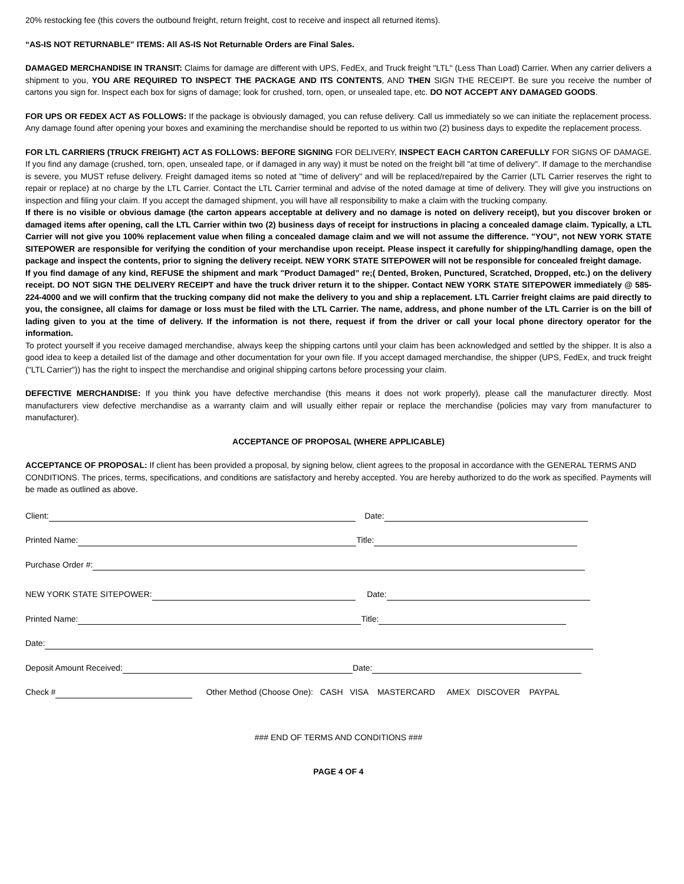20% restocking fee (this covers the outbound freight, return freight, cost to receive and inspect all returned items).
“AS-IS NOT RETURNABLE" ITEMS: All AS-IS Not Returnable Orders are Final Sales.
DAMAGED MERCHANDISE IN TRANSIT: Claims for damage are different with UPS, FedEx, and Truck freight "LTL" (Less Than Load) Carrier. When any carrier delivers a shipment to you, YOU ARE REQUIRED TO INSPECT THE PACKAGE AND ITS CONTENTS, AND THEN SIGN THE RECEIPT. Be sure you receive the number of cartons you sign for. Inspect each box for signs of damage; look for crushed, torn, open, or unsealed tape, etc. DO NOT ACCEPT ANY DAMAGED GOODS.
FOR UPS OR FEDEX ACT AS FOLLOWS: If the package is obviously damaged, you can refuse delivery. Call us immediately so we can initiate the replacement process. Any damage found after opening your boxes and examining the merchandise should be reported to us within two (2) business days to expedite the replacement process.
FOR LTL CARRIERS (TRUCK FREIGHT) ACT AS FOLLOWS: BEFORE SIGNING FOR DELIVERY, INSPECT EACH CARTON CAREFULLY FOR SIGNS OF DAMAGE. If you find any damage (crushed, torn, open, unsealed tape, or if damaged in any way) it must be noted on the freight bill "at time of delivery". If damage to the merchandise is severe, you MUST refuse delivery. Freight damaged items so noted at "time of delivery" and will be replaced/repaired by the Carrier (LTL Carrier reserves the right to repair or replace) at no charge by the LTL Carrier. Contact the LTL Carrier terminal and advise of the noted damage at time of delivery. They will give you instructions on inspection and filing your claim. If you accept the damaged shipment, you will have all responsibility to make a claim with the trucking company.
If there is no visible or obvious damage (the carton appears acceptable at delivery and no damage is noted on delivery receipt), but you discover broken or damaged items after opening, call the LTL Carrier within two (2) business days of receipt for instructions in placing a concealed damage claim. Typically, a LTL Carrier will not give you 100% replacement value when filing a concealed damage claim and we will not assume the difference. "YOU", not NEW YORK STATE SITEPOWER are responsible for verifying the condition of your merchandise upon receipt. Please inspect it carefully for shipping/handling damage, open the package and inspect the contents, prior to signing the delivery receipt. NEW YORK STATE SITEPOWER will not be responsible for concealed freight damage.
If you find damage of any kind, REFUSE the shipment and mark "Product Damaged” re;( Dented, Broken, Punctured, Scratched, Dropped, etc.) on the delivery receipt. DO NOT SIGN THE DELIVERY RECEIPT and have the truck driver return it to the shipper. Contact NEW YORK STATE SITEPOWER immediately @ 585-224-4000 and we will confirm that the trucking company did not make the delivery to you and ship a replacement. LTL Carrier freight claims are paid directly to you, the consignee, all claims for damage or loss must be filed with the LTL Carrier. The name, address, and phone number of the LTL Carrier is on the bill of lading given to you at the time of delivery. If the information is not there, request if from the driver or call your local phone directory operator for the information.
To protect yourself if you receive damaged merchandise, always keep the shipping cartons until your claim has been acknowledged and settled by the shipper. It is also a good idea to keep a detailed list of the damage and other documentation for your own file. If you accept damaged merchandise, the shipper (UPS, FedEx, and truck freight ("LTL Carrier")) has the right to inspect the merchandise and original shipping cartons before processing your claim.
DEFECTIVE MERCHANDISE: If you think you have defective merchandise (this means it does not work properly), please call the manufacturer directly. Most manufacturers view defective merchandise as a warranty claim and will usually either repair or replace the merchandise (policies may vary from manufacturer to manufacturer).
ACCEPTANCE OF PROPOSAL (WHERE APPLICABLE)
ACCEPTANCE OF PROPOSAL: If client has been provided a proposal, by signing below, client agrees to the proposal in accordance with the GENERAL TERMS AND CONDITIONS. The prices, terms, specifications, and conditions are satisfactory and hereby accepted. You are hereby authorized to do the work as specified. Payments will be made as outlined as above.
Client: Date:
Printed Name: Title:
Purchase Order #:
NEW YORK STATE SITEPOWER: Date:
Printed Name: Title:
Date:
Deposit Amount Received: Date:
Check # Other Method (Choose One): CASH VISA MASTERCARD AMEX DISCOVER PAYPAL
### END OF TERMS AND CONDITIONS ###
PAGE 4 OF 4